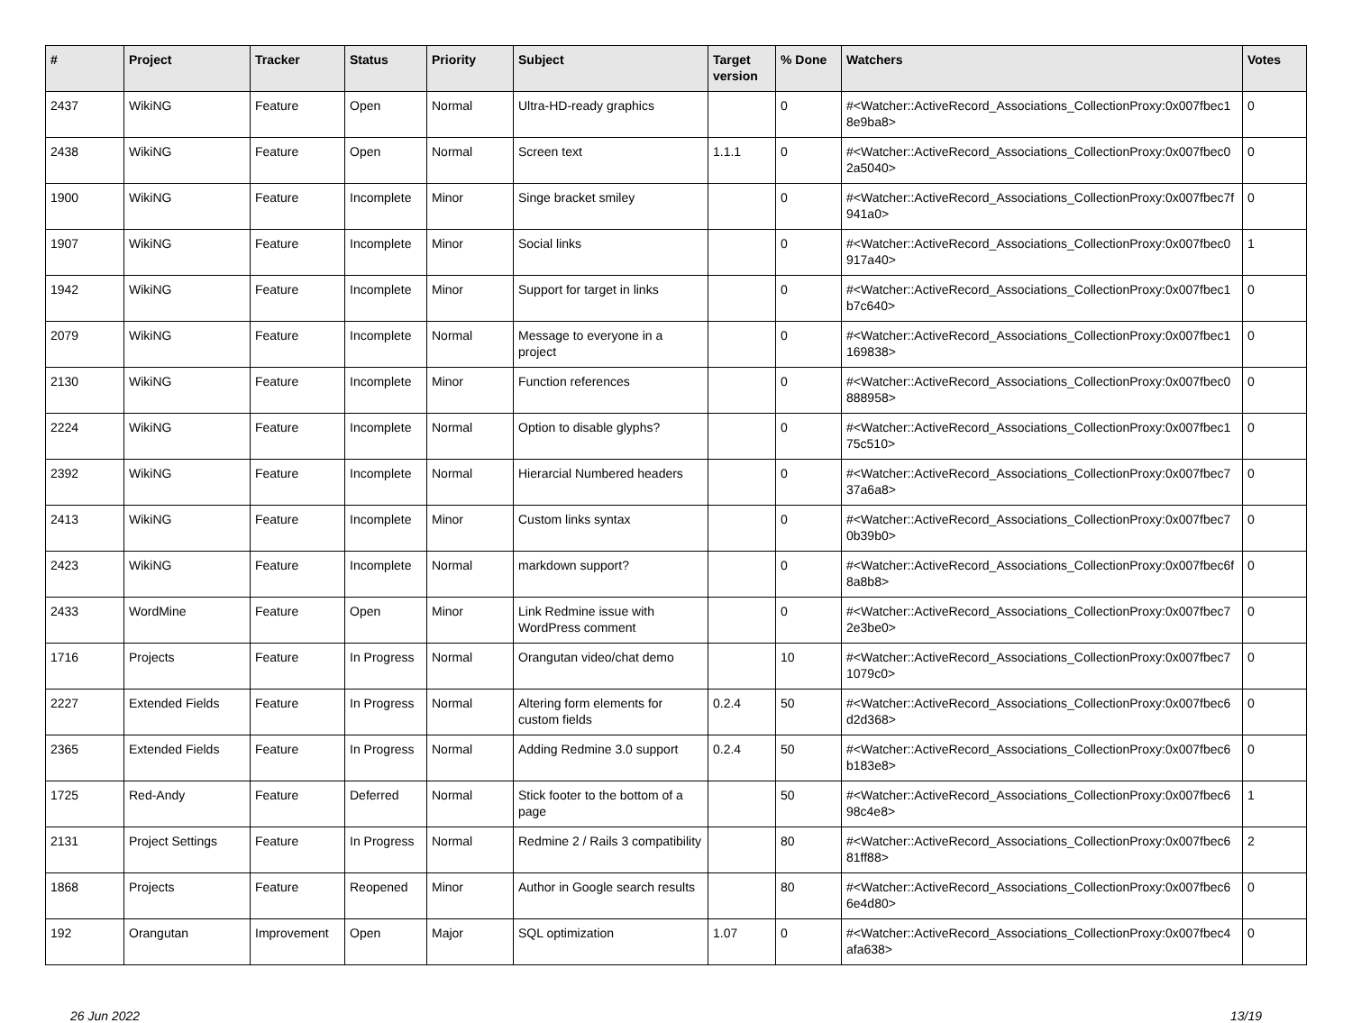| # | Project | Tracker | Status | Priority | Subject | Target version | % Done | Watchers | Votes |
| --- | --- | --- | --- | --- | --- | --- | --- | --- | --- |
| 2437 | WikiNG | Feature | Open | Normal | Ultra-HD-ready graphics | | 0 | #<Watcher::ActiveRecord_Associations_CollectionProxy:0x007fbec1 8e9ba8> | 0 |
| 2438 | WikiNG | Feature | Open | Normal | Screen text | 1.1.1 | 0 | #<Watcher::ActiveRecord_Associations_CollectionProxy:0x007fbec0 2a5040> | 0 |
| 1900 | WikiNG | Feature | Incomplete | Minor | Singe bracket smiley | | 0 | #<Watcher::ActiveRecord_Associations_CollectionProxy:0x007fbec7f 941a0> | 0 |
| 1907 | WikiNG | Feature | Incomplete | Minor | Social links | | 0 | #<Watcher::ActiveRecord_Associations_CollectionProxy:0x007fbec0 917a40> | 1 |
| 1942 | WikiNG | Feature | Incomplete | Minor | Support for target in links | | 0 | #<Watcher::ActiveRecord_Associations_CollectionProxy:0x007fbec1 b7c640> | 0 |
| 2079 | WikiNG | Feature | Incomplete | Normal | Message to everyone in a project | | 0 | #<Watcher::ActiveRecord_Associations_CollectionProxy:0x007fbec1 169838> | 0 |
| 2130 | WikiNG | Feature | Incomplete | Minor | Function references | | 0 | #<Watcher::ActiveRecord_Associations_CollectionProxy:0x007fbec0 888958> | 0 |
| 2224 | WikiNG | Feature | Incomplete | Normal | Option to disable glyphs? | | 0 | #<Watcher::ActiveRecord_Associations_CollectionProxy:0x007fbec1 75c510> | 0 |
| 2392 | WikiNG | Feature | Incomplete | Normal | Hierarcial Numbered headers | | 0 | #<Watcher::ActiveRecord_Associations_CollectionProxy:0x007fbec7 37a6a8> | 0 |
| 2413 | WikiNG | Feature | Incomplete | Minor | Custom links syntax | | 0 | #<Watcher::ActiveRecord_Associations_CollectionProxy:0x007fbec7 0b39b0> | 0 |
| 2423 | WikiNG | Feature | Incomplete | Normal | markdown support? | | 0 | #<Watcher::ActiveRecord_Associations_CollectionProxy:0x007fbec6f 8a8b8> | 0 |
| 2433 | WordMine | Feature | Open | Minor | Link Redmine issue with WordPress comment | | 0 | #<Watcher::ActiveRecord_Associations_CollectionProxy:0x007fbec7 2e3be0> | 0 |
| 1716 | Projects | Feature | In Progress | Normal | Orangutan video/chat demo | | 10 | #<Watcher::ActiveRecord_Associations_CollectionProxy:0x007fbec7 1079c0> | 0 |
| 2227 | Extended Fields | Feature | In Progress | Normal | Altering form elements for custom fields | 0.2.4 | 50 | #<Watcher::ActiveRecord_Associations_CollectionProxy:0x007fbec6 d2d368> | 0 |
| 2365 | Extended Fields | Feature | In Progress | Normal | Adding Redmine 3.0 support | 0.2.4 | 50 | #<Watcher::ActiveRecord_Associations_CollectionProxy:0x007fbec6 b183e8> | 0 |
| 1725 | Red-Andy | Feature | Deferred | Normal | Stick footer to the bottom of a page | | 50 | #<Watcher::ActiveRecord_Associations_CollectionProxy:0x007fbec6 98c4e8> | 1 |
| 2131 | Project Settings | Feature | In Progress | Normal | Redmine 2 / Rails 3 compatibility | | 80 | #<Watcher::ActiveRecord_Associations_CollectionProxy:0x007fbec6 81ff88> | 2 |
| 1868 | Projects | Feature | Reopened | Minor | Author in Google search results | | 80 | #<Watcher::ActiveRecord_Associations_CollectionProxy:0x007fbec6 6e4d80> | 0 |
| 192 | Orangutan | Improvement | Open | Major | SQL optimization | 1.07 | 0 | #<Watcher::ActiveRecord_Associations_CollectionProxy:0x007fbec4 afa638> | 0 |
26 Jun 2022 13/19